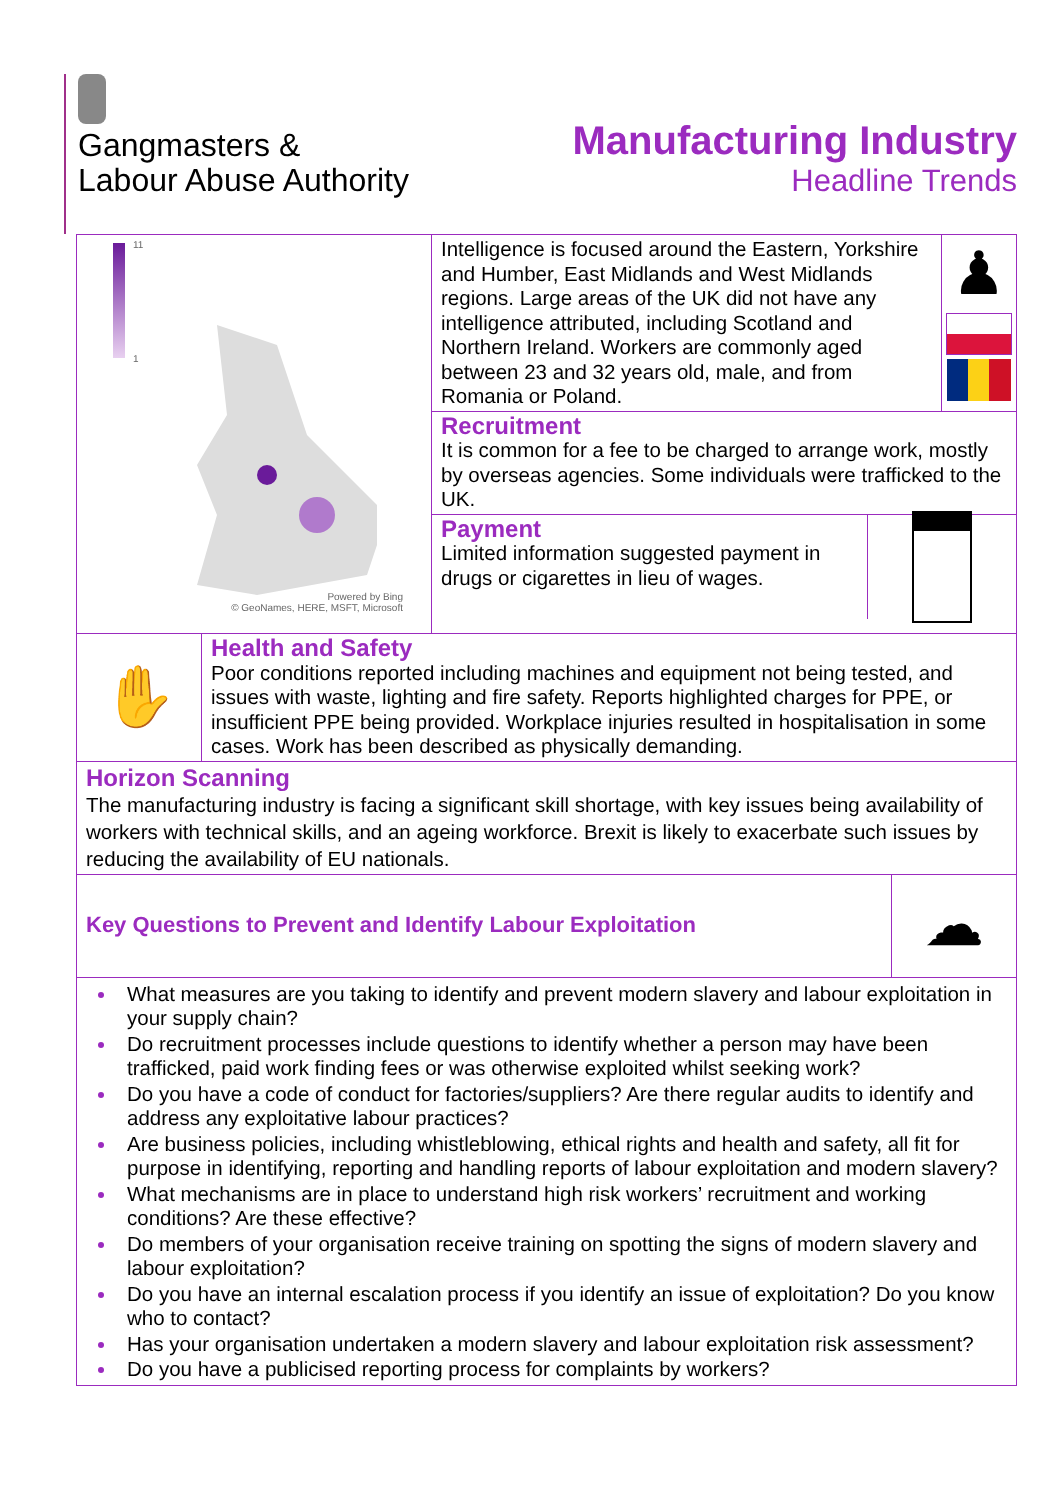Gangmasters &
Labour Abuse Authority
Manufacturing Industry
Headline Trends
11
1
Powered by Bing
© GeoNames, HERE, MSFT, Microsoft
Intelligence is focused around the Eastern, Yorkshire and Humber, East Midlands and West Midlands regions. Large areas of the UK did not have any intelligence attributed, including Scotland and Northern Ireland. Workers are commonly aged between 23 and 32 years old, male, and from Romania or Poland.
♟
Recruitment
It is common for a fee to be charged to arrange work, mostly by overseas agencies. Some individuals were trafficked to the UK.
Payment
Limited information suggested payment in drugs or cigarettes in lieu of wages.
✋
Health and Safety
Poor conditions reported including machines and equipment not being tested, and issues with waste, lighting and fire safety. Reports highlighted charges for PPE, or insufficient PPE being provided. Workplace injuries resulted in hospitalisation in some cases. Work has been described as physically demanding.
Horizon Scanning
The manufacturing industry is facing a significant skill shortage, with key issues being availability of workers with technical skills, and an ageing workforce. Brexit is likely to exacerbate such issues by reducing the availability of EU nationals.
Key Questions to Prevent and Identify Labour Exploitation
☁
What measures are you taking to identify and prevent modern slavery and labour exploitation in your supply chain?
Do recruitment processes include questions to identify whether a person may have been trafficked, paid work finding fees or was otherwise exploited whilst seeking work?
Do you have a code of conduct for factories/suppliers? Are there regular audits to identify and address any exploitative labour practices?
Are business policies, including whistleblowing, ethical rights and health and safety, all fit for purpose in identifying, reporting and handling reports of labour exploitation and modern slavery?
What mechanisms are in place to understand high risk workers’ recruitment and working conditions? Are these effective?
Do members of your organisation receive training on spotting the signs of modern slavery and labour exploitation?
Do you have an internal escalation process if you identify an issue of exploitation? Do you know who to contact?
Has your organisation undertaken a modern slavery and labour exploitation risk assessment?
Do you have a publicised reporting process for complaints by workers?